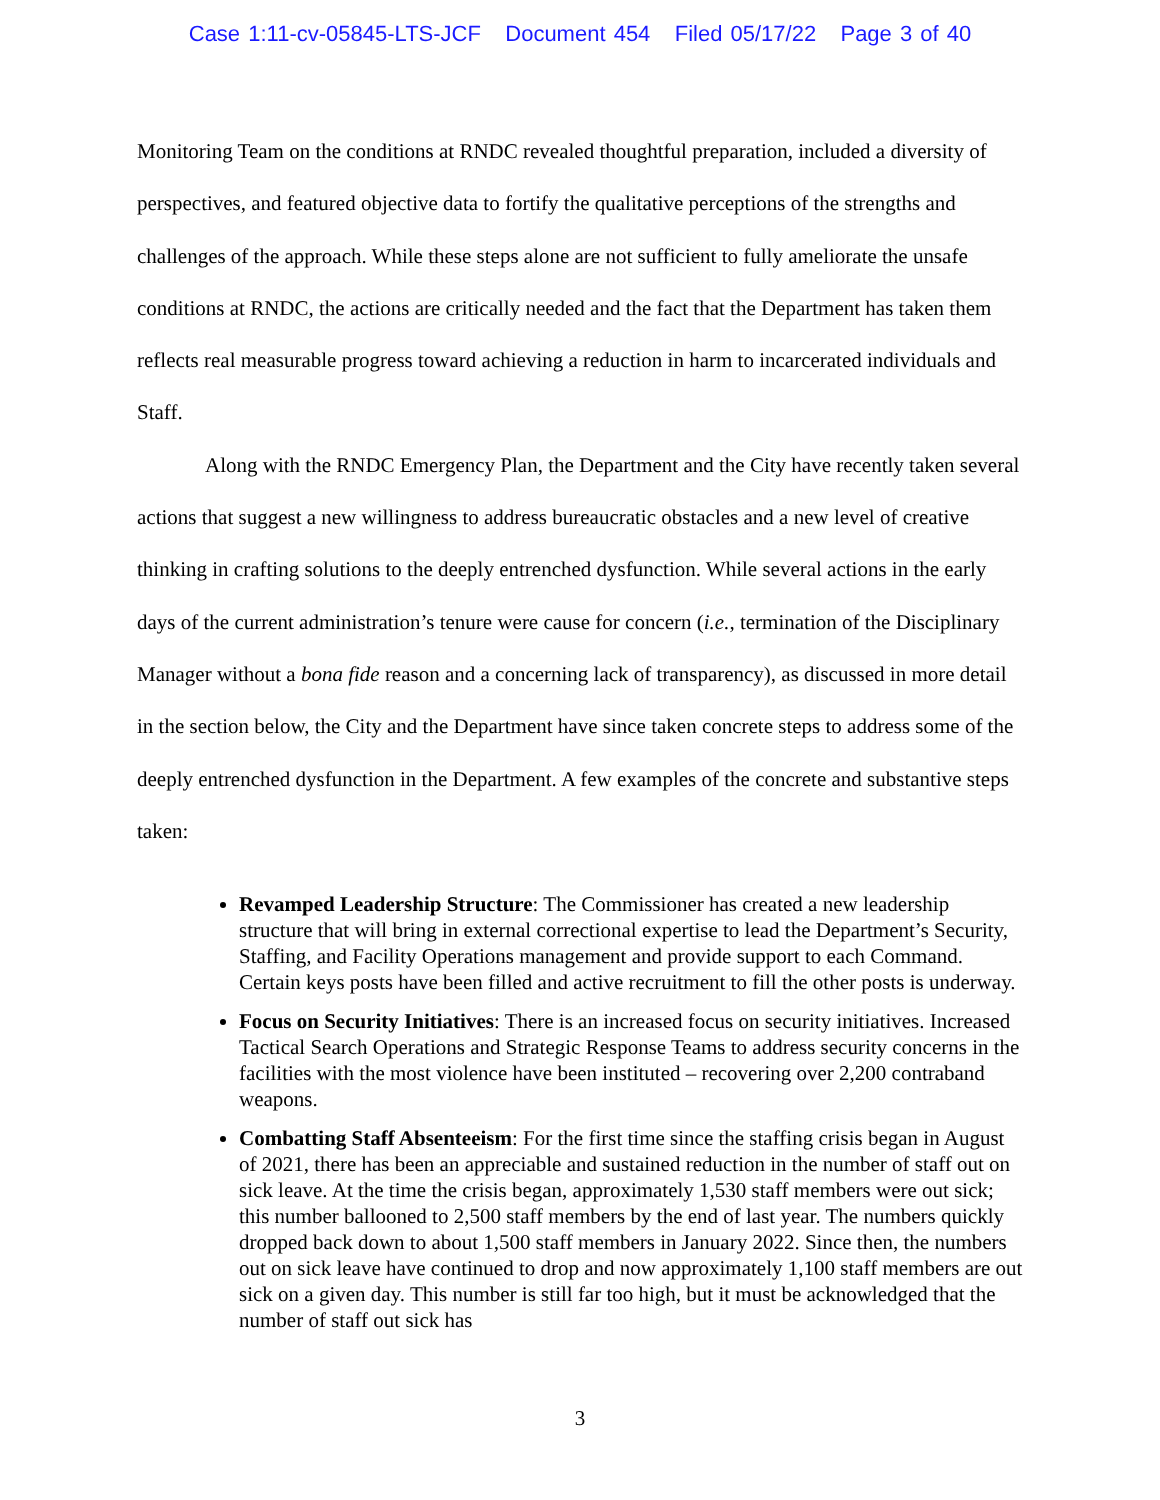Case 1:11-cv-05845-LTS-JCF Document 454 Filed 05/17/22 Page 3 of 40
Monitoring Team on the conditions at RNDC revealed thoughtful preparation, included a diversity of perspectives, and featured objective data to fortify the qualitative perceptions of the strengths and challenges of the approach. While these steps alone are not sufficient to fully ameliorate the unsafe conditions at RNDC, the actions are critically needed and the fact that the Department has taken them reflects real measurable progress toward achieving a reduction in harm to incarcerated individuals and Staff.
Along with the RNDC Emergency Plan, the Department and the City have recently taken several actions that suggest a new willingness to address bureaucratic obstacles and a new level of creative thinking in crafting solutions to the deeply entrenched dysfunction. While several actions in the early days of the current administration’s tenure were cause for concern (i.e., termination of the Disciplinary Manager without a bona fide reason and a concerning lack of transparency), as discussed in more detail in the section below, the City and the Department have since taken concrete steps to address some of the deeply entrenched dysfunction in the Department. A few examples of the concrete and substantive steps taken:
Revamped Leadership Structure: The Commissioner has created a new leadership structure that will bring in external correctional expertise to lead the Department’s Security, Staffing, and Facility Operations management and provide support to each Command. Certain keys posts have been filled and active recruitment to fill the other posts is underway.
Focus on Security Initiatives: There is an increased focus on security initiatives. Increased Tactical Search Operations and Strategic Response Teams to address security concerns in the facilities with the most violence have been instituted – recovering over 2,200 contraband weapons.
Combatting Staff Absenteeism: For the first time since the staffing crisis began in August of 2021, there has been an appreciable and sustained reduction in the number of staff out on sick leave. At the time the crisis began, approximately 1,530 staff members were out sick; this number ballooned to 2,500 staff members by the end of last year. The numbers quickly dropped back down to about 1,500 staff members in January 2022. Since then, the numbers out on sick leave have continued to drop and now approximately 1,100 staff members are out sick on a given day. This number is still far too high, but it must be acknowledged that the number of staff out sick has
3